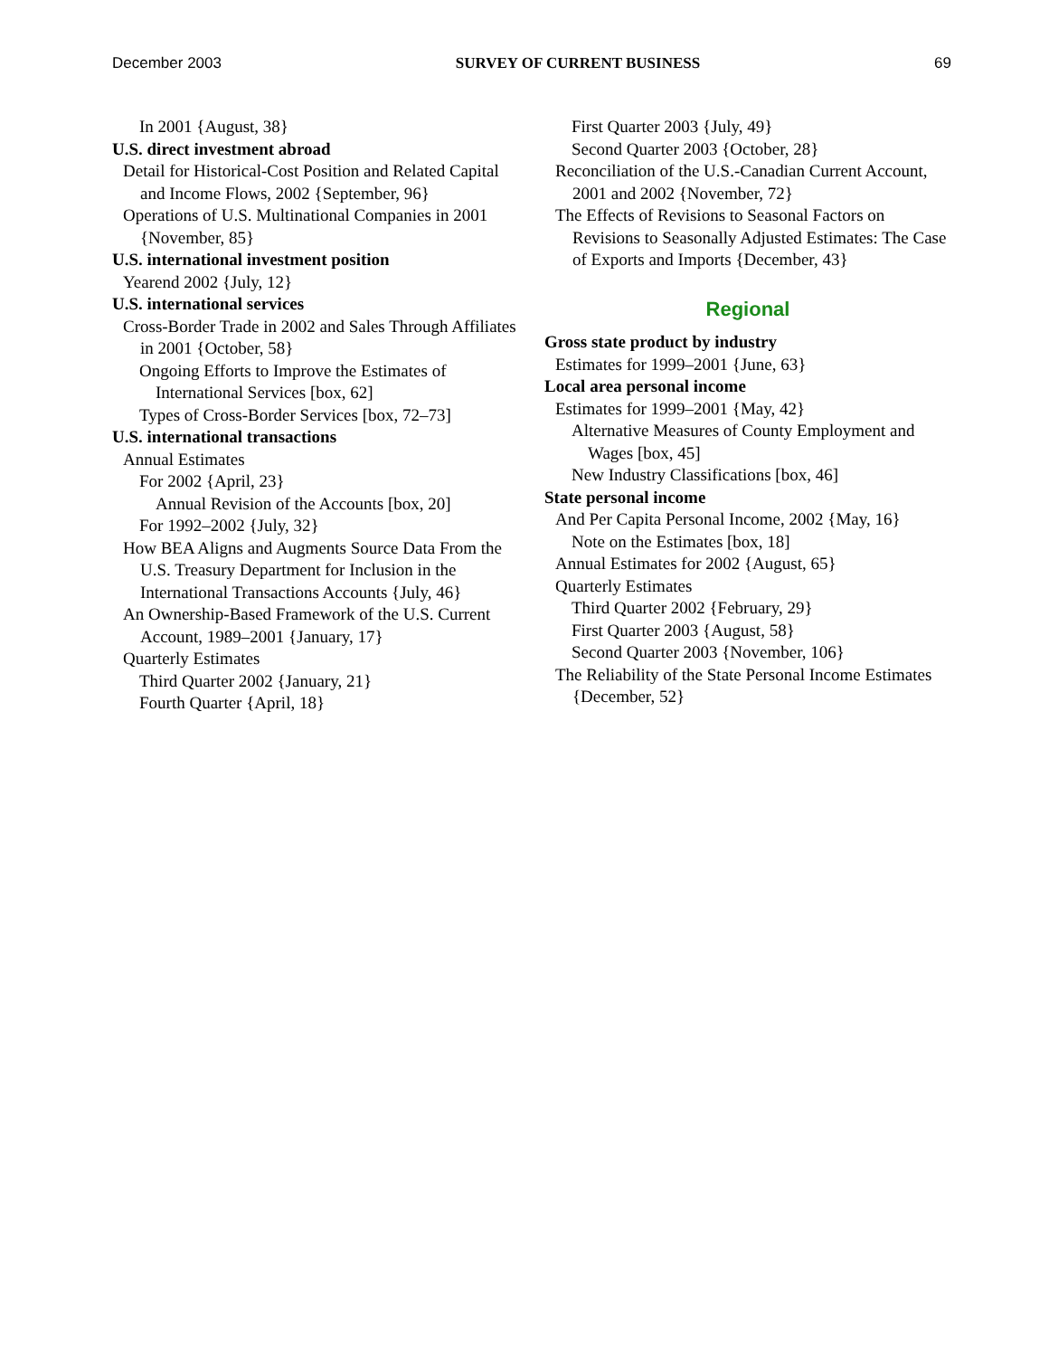December 2003 SURVEY OF CURRENT BUSINESS 69
In 2001 {August, 38}
U.S. direct investment abroad
Detail for Historical-Cost Position and Related Capital and Income Flows, 2002 {September, 96}
Operations of U.S. Multinational Companies in 2001 {November, 85}
U.S. international investment position
Yearend 2002 {July, 12}
U.S. international services
Cross-Border Trade in 2002 and Sales Through Affiliates in 2001 {October, 58}
Ongoing Efforts to Improve the Estimates of International Services [box, 62]
Types of Cross-Border Services [box, 72–73]
U.S. international transactions
Annual Estimates
For 2002 {April, 23}
Annual Revision of the Accounts [box, 20]
For 1992–2002 {July, 32}
How BEA Aligns and Augments Source Data From the U.S. Treasury Department for Inclusion in the International Transactions Accounts {July, 46}
An Ownership-Based Framework of the U.S. Current Account, 1989–2001 {January, 17}
Quarterly Estimates
Third Quarter 2002 {January, 21}
Fourth Quarter {April, 18}
First Quarter 2003 {July, 49}
Second Quarter 2003 {October, 28}
Reconciliation of the U.S.-Canadian Current Account, 2001 and 2002 {November, 72}
The Effects of Revisions to Seasonal Factors on Revisions to Seasonally Adjusted Estimates: The Case of Exports and Imports {December, 43}
Regional
Gross state product by industry
Estimates for 1999–2001 {June, 63}
Local area personal income
Estimates for 1999–2001 {May, 42}
Alternative Measures of County Employment and Wages [box, 45]
New Industry Classifications [box, 46]
State personal income
And Per Capita Personal Income, 2002 {May, 16}
Note on the Estimates [box, 18]
Annual Estimates for 2002 {August, 65}
Quarterly Estimates
Third Quarter 2002 {February, 29}
First Quarter 2003 {August, 58}
Second Quarter 2003 {November, 106}
The Reliability of the State Personal Income Estimates {December, 52}